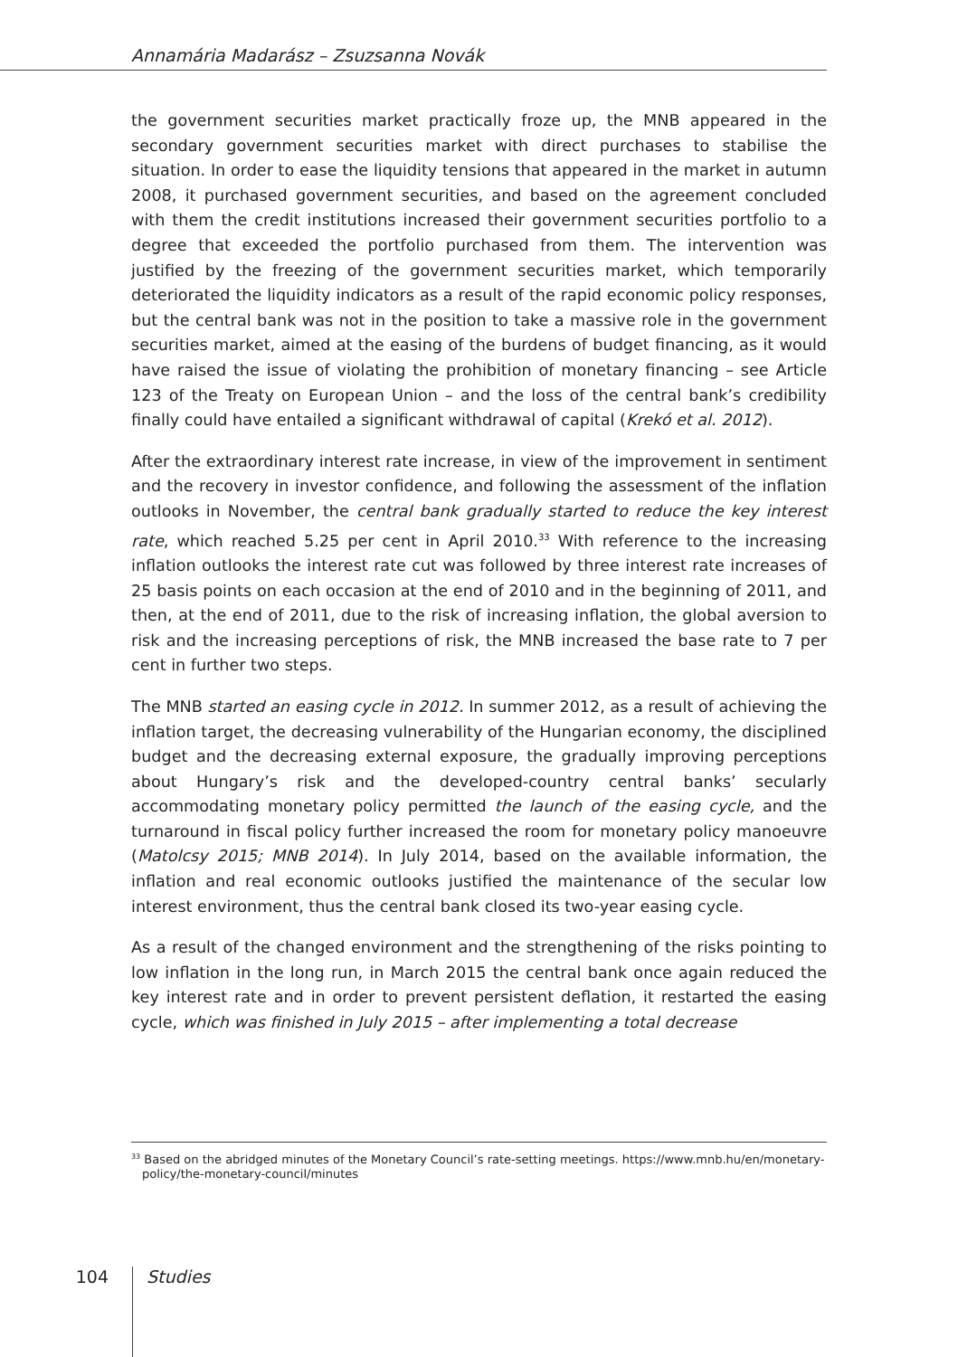Annamária Madarász – Zsuzsanna Novák
the government securities market practically froze up, the MNB appeared in the secondary government securities market with direct purchases to stabilise the situation. In order to ease the liquidity tensions that appeared in the market in autumn 2008, it purchased government securities, and based on the agreement concluded with them the credit institutions increased their government securities portfolio to a degree that exceeded the portfolio purchased from them. The intervention was justified by the freezing of the government securities market, which temporarily deteriorated the liquidity indicators as a result of the rapid economic policy responses, but the central bank was not in the position to take a massive role in the government securities market, aimed at the easing of the burdens of budget financing, as it would have raised the issue of violating the prohibition of monetary financing – see Article 123 of the Treaty on European Union – and the loss of the central bank’s credibility finally could have entailed a significant withdrawal of capital (Krekó et al. 2012).
After the extraordinary interest rate increase, in view of the improvement in sentiment and the recovery in investor confidence, and following the assessment of the inflation outlooks in November, the central bank gradually started to reduce the key interest rate, which reached 5.25 per cent in April 2010.<sup>33</sup> With reference to the increasing inflation outlooks the interest rate cut was followed by three interest rate increases of 25 basis points on each occasion at the end of 2010 and in the beginning of 2011, and then, at the end of 2011, due to the risk of increasing inflation, the global aversion to risk and the increasing perceptions of risk, the MNB increased the base rate to 7 per cent in further two steps.
The MNB started an easing cycle in 2012. In summer 2012, as a result of achieving the inflation target, the decreasing vulnerability of the Hungarian economy, the disciplined budget and the decreasing external exposure, the gradually improving perceptions about Hungary’s risk and the developed-country central banks’ secularly accommodating monetary policy permitted the launch of the easing cycle, and the turnaround in fiscal policy further increased the room for monetary policy manoeuvre (Matolcsy 2015; MNB 2014). In July 2014, based on the available information, the inflation and real economic outlooks justified the maintenance of the secular low interest environment, thus the central bank closed its two-year easing cycle.
As a result of the changed environment and the strengthening of the risks pointing to low inflation in the long run, in March 2015 the central bank once again reduced the key interest rate and in order to prevent persistent deflation, it restarted the easing cycle, which was finished in July 2015 – after implementing a total decrease
<sup>33</sup> Based on the abridged minutes of the Monetary Council’s rate-setting meetings. https://www.mnb.hu/en/monetary-policy/the-monetary-council/minutes
104 Studies